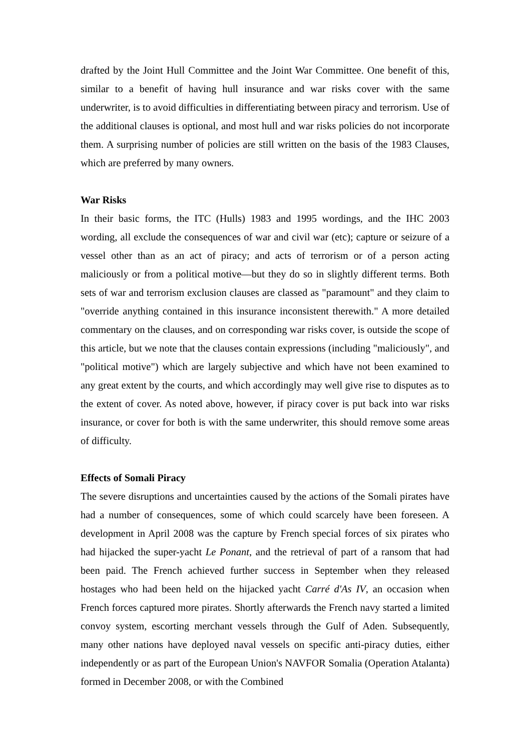drafted by the Joint Hull Committee and the Joint War Committee. One benefit of this, similar to a benefit of having hull insurance and war risks cover with the same underwriter, is to avoid difficulties in differentiating between piracy and terrorism. Use of the additional clauses is optional, and most hull and war risks policies do not incorporate them. A surprising number of policies are still written on the basis of the 1983 Clauses, which are preferred by many owners.
War Risks
In their basic forms, the ITC (Hulls) 1983 and 1995 wordings, and the IHC 2003 wording, all exclude the consequences of war and civil war (etc); capture or seizure of a vessel other than as an act of piracy; and acts of terrorism or of a person acting maliciously or from a political motive—but they do so in slightly different terms. Both sets of war and terrorism exclusion clauses are classed as "paramount" and they claim to "override anything contained in this insurance inconsistent therewith." A more detailed commentary on the clauses, and on corresponding war risks cover, is outside the scope of this article, but we note that the clauses contain expressions (including "maliciously", and "political motive") which are largely subjective and which have not been examined to any great extent by the courts, and which accordingly may well give rise to disputes as to the extent of cover. As noted above, however, if piracy cover is put back into war risks insurance, or cover for both is with the same underwriter, this should remove some areas of difficulty.
Effects of Somali Piracy
The severe disruptions and uncertainties caused by the actions of the Somali pirates have had a number of consequences, some of which could scarcely have been foreseen. A development in April 2008 was the capture by French special forces of six pirates who had hijacked the super-yacht Le Ponant, and the retrieval of part of a ransom that had been paid. The French achieved further success in September when they released hostages who had been held on the hijacked yacht Carré d'As IV, an occasion when French forces captured more pirates. Shortly afterwards the French navy started a limited convoy system, escorting merchant vessels through the Gulf of Aden. Subsequently, many other nations have deployed naval vessels on specific anti-piracy duties, either independently or as part of the European Union's NAVFOR Somalia (Operation Atalanta) formed in December 2008, or with the Combined